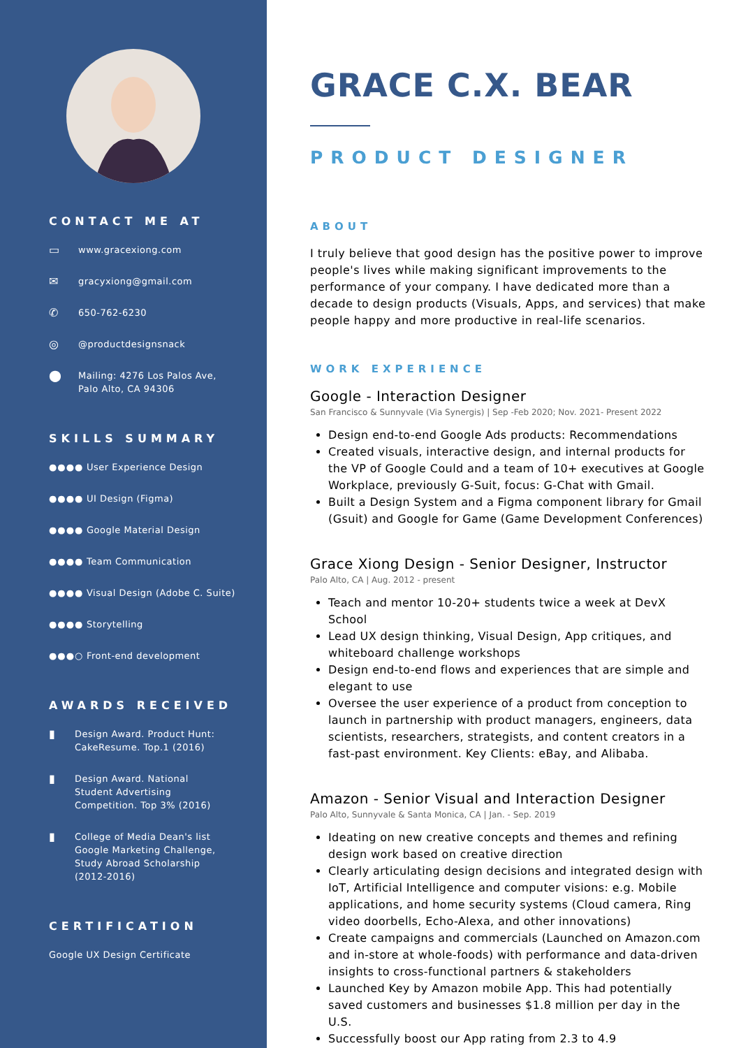CONTACT ME AT
▭ www.gracexiong.com
✉ gracyxiong@gmail.com
✆ 650-762-6230
◎ @productdesignsnack
⬤ Mailing: 4276 Los Palos Ave,
Palo Alto, CA 94306
SKILLS SUMMARY
●●●● User Experience Design
●●●● UI Design (Figma)
●●●● Google Material Design
●●●● Team Communication
●●●● Visual Design (Adobe C. Suite)
●●●● Storytelling
●●●○ Front-end development
AWARDS RECEIVED
▮ Design Award. Product Hunt:
CakeResume. Top.1 (2016)
▮ Design Award. National
Student Advertising
Competition. Top 3% (2016)
▮ College of Media Dean's list
Google Marketing Challenge,
Study Abroad Scholarship
(2012-2016)
CERTIFICATION
Google UX Design Certificate
GRACE C.X. BEAR
PRODUCT DESIGNER
ABOUT
I truly believe that good design has the positive power to improve people's lives while making significant improvements to the performance of your company. I have dedicated more than a decade to design products (Visuals, Apps, and services) that make people happy and more productive in real-life scenarios.
WORK EXPERIENCE
Google - Interaction Designer
San Francisco & Sunnyvale (Via Synergis) | Sep -Feb 2020; Nov. 2021- Present 2022
Design end-to-end Google Ads products: Recommendations
Created visuals, interactive design, and internal products for the VP of Google Could and a team of 10+ executives at Google Workplace, previously G-Suit, focus: G-Chat with Gmail.
Built a Design System and a Figma component library for Gmail (Gsuit) and Google for Game (Game Development Conferences)
Grace Xiong Design - Senior Designer, Instructor
Palo Alto, CA | Aug. 2012 - present
Teach and mentor 10-20+ students twice a week at DevX School
Lead UX design thinking, Visual Design, App critiques, and whiteboard challenge workshops
Design end-to-end flows and experiences that are simple and elegant to use
Oversee the user experience of a product from conception to launch in partnership with product managers, engineers, data scientists, researchers, strategists, and content creators in a fast-past environment. Key Clients: eBay, and Alibaba.
Amazon - Senior Visual and Interaction Designer
Palo Alto, Sunnyvale & Santa Monica, CA | Jan. - Sep. 2019
Ideating on new creative concepts and themes and refining design work based on creative direction
Clearly articulating design decisions and integrated design with IoT, Artificial Intelligence and computer visions: e.g. Mobile applications, and home security systems (Cloud camera, Ring video doorbells, Echo-Alexa, and other innovations)
Create campaigns and commercials (Launched on Amazon.com and in-store at whole-foods) with performance and data-driven insights to cross-functional partners & stakeholders
Launched Key by Amazon mobile App. This had potentially saved customers and businesses $1.8 million per day in the U.S.
Successfully boost our App rating from 2.3 to 4.9